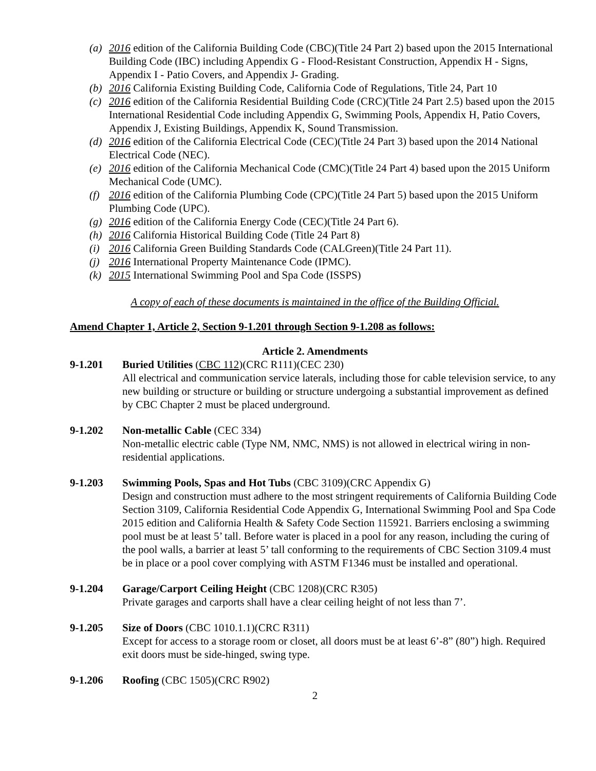(a) 2016 edition of the California Building Code (CBC)(Title 24 Part 2) based upon the 2015 International Building Code (IBC) including Appendix G - Flood-Resistant Construction, Appendix H - Signs, Appendix I - Patio Covers, and Appendix J- Grading.
(b) 2016 California Existing Building Code, California Code of Regulations, Title 24, Part 10
(c) 2016 edition of the California Residential Building Code (CRC)(Title 24 Part 2.5) based upon the 2015 International Residential Code including Appendix G, Swimming Pools, Appendix H, Patio Covers, Appendix J, Existing Buildings, Appendix K, Sound Transmission.
(d) 2016 edition of the California Electrical Code (CEC)(Title 24 Part 3) based upon the 2014 National Electrical Code (NEC).
(e) 2016 edition of the California Mechanical Code (CMC)(Title 24 Part 4) based upon the 2015 Uniform Mechanical Code (UMC).
(f) 2016 edition of the California Plumbing Code (CPC)(Title 24 Part 5) based upon the 2015 Uniform Plumbing Code (UPC).
(g) 2016 edition of the California Energy Code (CEC)(Title 24 Part 6).
(h) 2016 California Historical Building Code (Title 24 Part 8)
(i) 2016 California Green Building Standards Code (CALGreen)(Title 24 Part 11).
(j) 2016 International Property Maintenance Code (IPMC).
(k) 2015 International Swimming Pool and Spa Code (ISSPS)
A copy of each of these documents is maintained in the office of the Building Official.
Amend Chapter 1, Article 2, Section 9-1.201 through Section 9-1.208 as follows:
Article 2. Amendments
9-1.201 Buried Utilities (CBC 112)(CRC R111)(CEC 230)
All electrical and communication service laterals, including those for cable television service, to any new building or structure or building or structure undergoing a substantial improvement as defined by CBC Chapter 2 must be placed underground.
9-1.202 Non-metallic Cable (CEC 334)
Non-metallic electric cable (Type NM, NMC, NMS) is not allowed in electrical wiring in non-residential applications.
9-1.203 Swimming Pools, Spas and Hot Tubs (CBC 3109)(CRC Appendix G)
Design and construction must adhere to the most stringent requirements of California Building Code Section 3109, California Residential Code Appendix G, International Swimming Pool and Spa Code 2015 edition and California Health & Safety Code Section 115921. Barriers enclosing a swimming pool must be at least 5’ tall. Before water is placed in a pool for any reason, including the curing of the pool walls, a barrier at least 5’ tall conforming to the requirements of CBC Section 3109.4 must be in place or a pool cover complying with ASTM F1346 must be installed and operational.
9-1.204 Garage/Carport Ceiling Height (CBC 1208)(CRC R305)
Private garages and carports shall have a clear ceiling height of not less than 7’.
9-1.205 Size of Doors (CBC 1010.1.1)(CRC R311)
Except for access to a storage room or closet, all doors must be at least 6’-8” (80”) high. Required exit doors must be side-hinged, swing type.
9-1.206 Roofing (CBC 1505)(CRC R902)
2